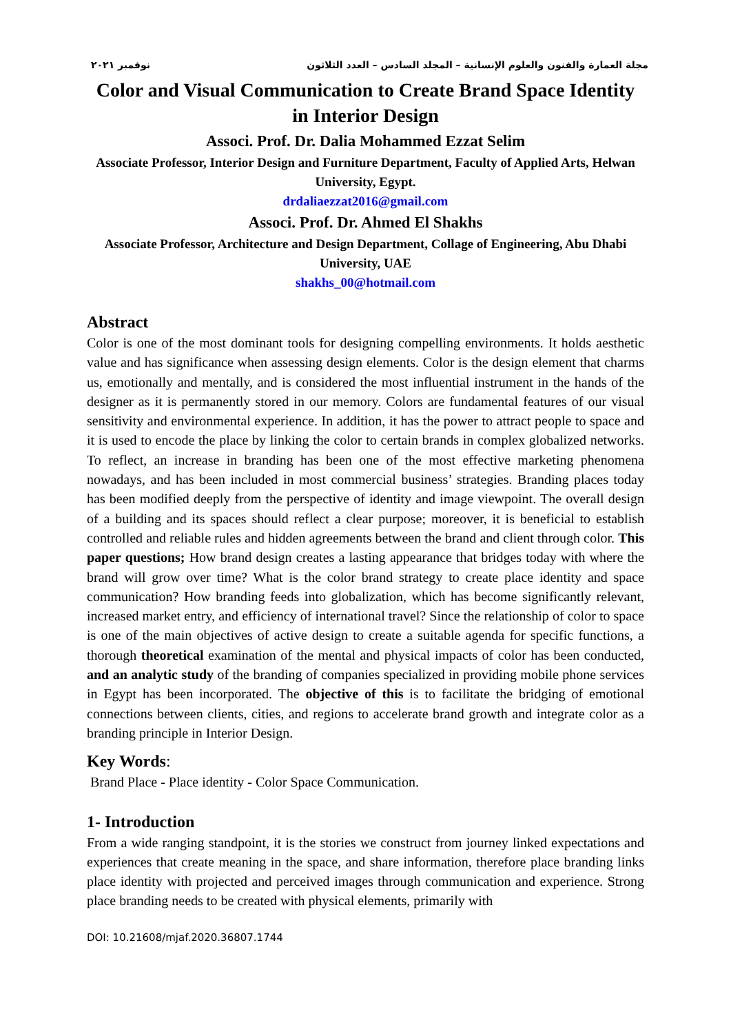مجلة العمارة والفنون والعلوم الإنسانية – المجلد السادس – العدد الثلاثون نوفمبر ٢٠٢١
Color and Visual Communication to Create Brand Space Identity in Interior Design
Associ. Prof. Dr. Dalia Mohammed Ezzat Selim
Associate Professor, Interior Design and Furniture Department, Faculty of Applied Arts, Helwan University, Egypt.
drdaliaezzat2016@gmail.com
Associ. Prof. Dr. Ahmed El Shakhs
Associate Professor, Architecture and Design Department, Collage of Engineering, Abu Dhabi University, UAE
shakhs_00@hotmail.com
Abstract
Color is one of the most dominant tools for designing compelling environments. It holds aesthetic value and has significance when assessing design elements. Color is the design element that charms us, emotionally and mentally, and is considered the most influential instrument in the hands of the designer as it is permanently stored in our memory. Colors are fundamental features of our visual sensitivity and environmental experience. In addition, it has the power to attract people to space and it is used to encode the place by linking the color to certain brands in complex globalized networks. To reflect, an increase in branding has been one of the most effective marketing phenomena nowadays, and has been included in most commercial business’ strategies. Branding places today has been modified deeply from the perspective of identity and image viewpoint. The overall design of a building and its spaces should reflect a clear purpose; moreover, it is beneficial to establish controlled and reliable rules and hidden agreements between the brand and client through color. This paper questions; How brand design creates a lasting appearance that bridges today with where the brand will grow over time? What is the color brand strategy to create place identity and space communication? How branding feeds into globalization, which has become significantly relevant, increased market entry, and efficiency of international travel? Since the relationship of color to space is one of the main objectives of active design to create a suitable agenda for specific functions, a thorough theoretical examination of the mental and physical impacts of color has been conducted, and an analytic study of the branding of companies specialized in providing mobile phone services in Egypt has been incorporated. The objective of this is to facilitate the bridging of emotional connections between clients, cities, and regions to accelerate brand growth and integrate color as a branding principle in Interior Design.
Key Words:
Brand Place - Place identity - Color Space Communication.
1- Introduction
From a wide ranging standpoint, it is the stories we construct from journey linked expectations and experiences that create meaning in the space, and share information, therefore place branding links place identity with projected and perceived images through communication and experience. Strong place branding needs to be created with physical elements, primarily with
DOI: 10.21608/mjaf.2020.36807.1744